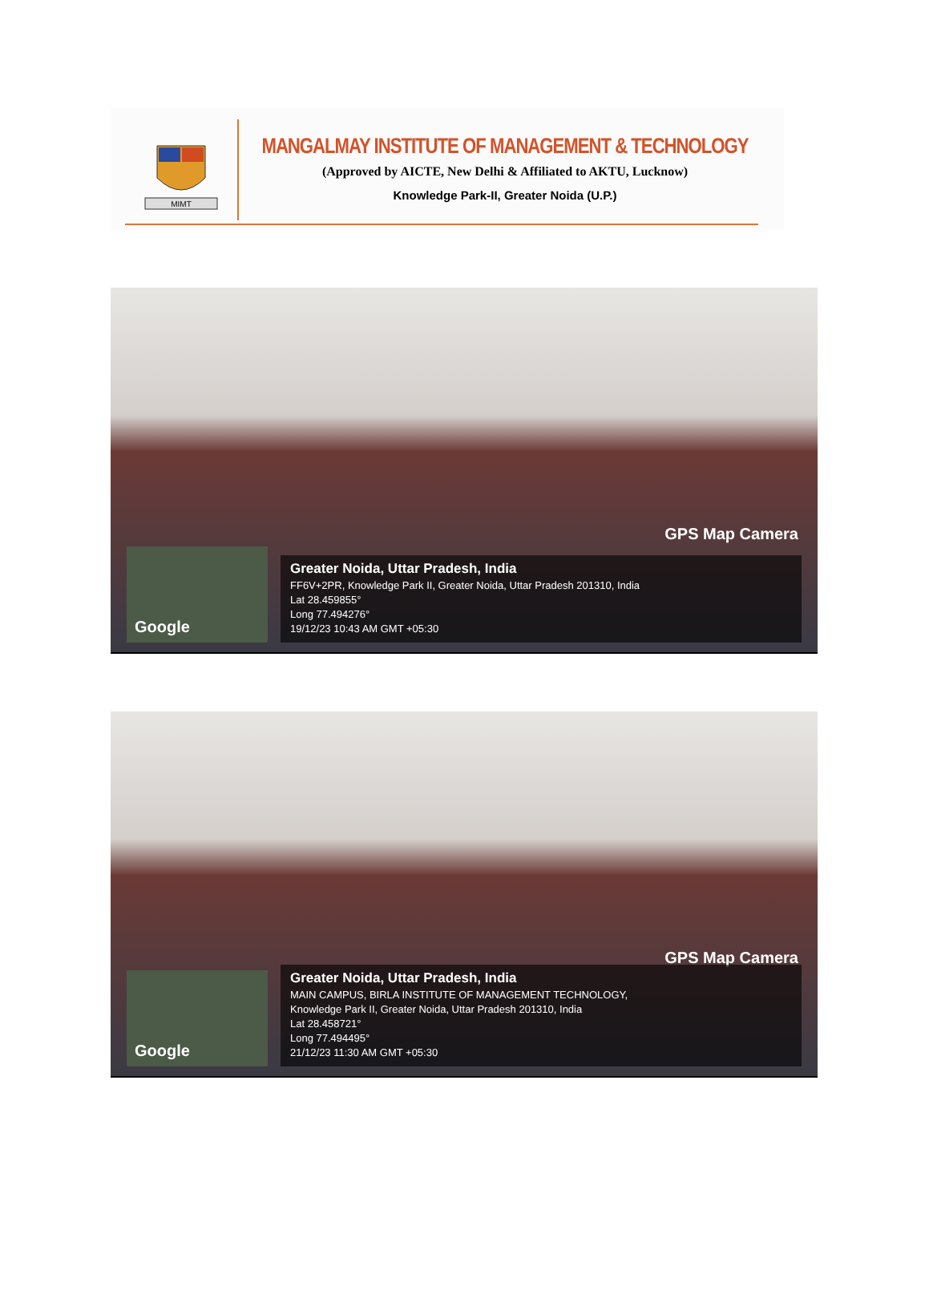MIMT
MANGALMAY INSTITUTE OF MANAGEMENT & TECHNOLOGY
(Approved by AICTE, New Delhi & Affiliated to AKTU, Lucknow)
Knowledge Park-II, Greater Noida (U.P.)
GPS Map Camera
Google
Greater Noida, Uttar Pradesh, India
FF6V+2PR, Knowledge Park II, Greater Noida, Uttar Pradesh 201310, India
Lat 28.459855°
Long 77.494276°
19/12/23 10:43 AM GMT +05:30
GPS Map Camera
Google
Greater Noida, Uttar Pradesh, India
MAIN CAMPUS, BIRLA INSTITUTE OF MANAGEMENT TECHNOLOGY,
Knowledge Park II, Greater Noida, Uttar Pradesh 201310, India
Lat 28.458721°
Long 77.494495°
21/12/23 11:30 AM GMT +05:30